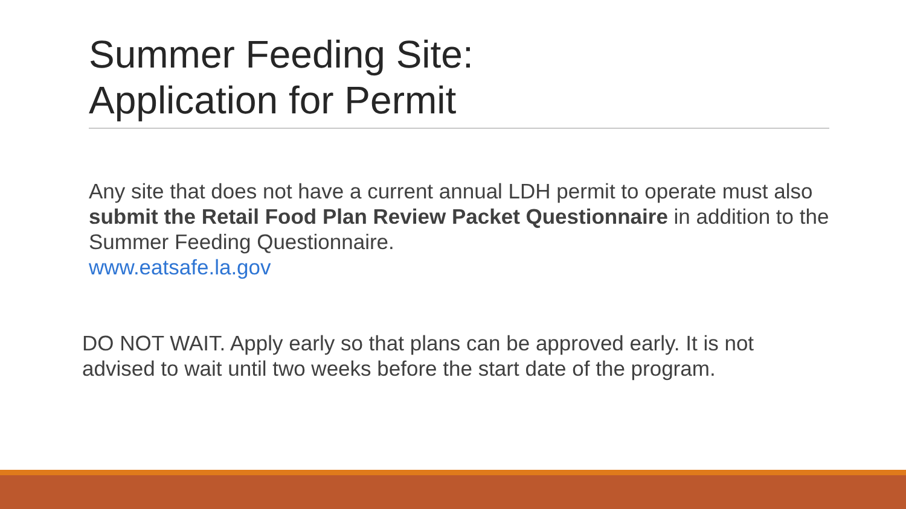Summer Feeding Site:
Application for Permit
Any site that does not have a current annual LDH permit to operate must also submit the Retail Food Plan Review Packet Questionnaire in addition to the Summer Feeding Questionnaire.
www.eatsafe.la.gov
DO NOT WAIT. Apply early so that plans can be approved early. It is not advised to wait until two weeks before the start date of the program.